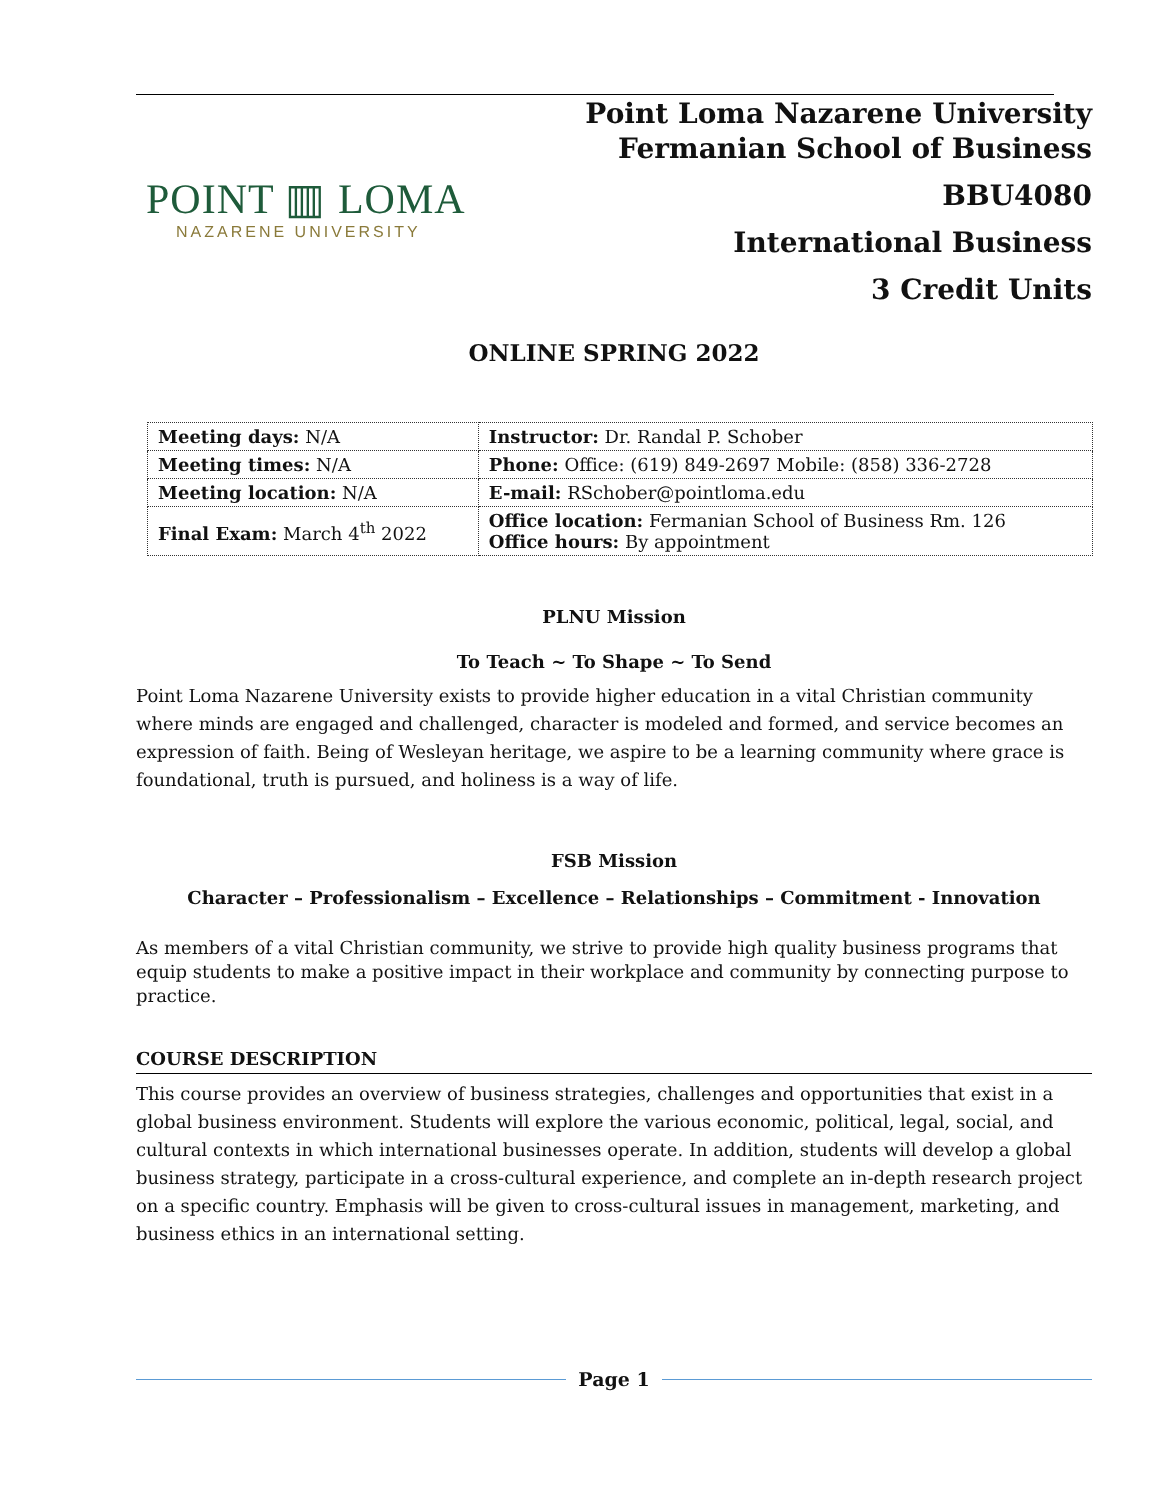POINT ▥ LOMA
NAZARENE UNIVERSITY
Point Loma Nazarene University
Fermanian School of Business
BBU4080
International Business
3 Credit Units
ONLINE SPRING 2022
| Meeting days: N/A | Instructor: Dr. Randal P. Schober |
| Meeting times: N/A | Phone: Office: (619) 849-2697 Mobile: (858) 336-2728 |
| Meeting location: N/A | E-mail: RSchober@pointloma.edu |
| Final Exam: March 4<sup>th</sup> 2022 | Office location: Fermanian School of Business Rm. 126 Office hours: By appointment |
PLNU Mission
To Teach ~ To Shape ~ To Send
Point Loma Nazarene University exists to provide higher education in a vital Christian community where minds are engaged and challenged, character is modeled and formed, and service becomes an expression of faith. Being of Wesleyan heritage, we aspire to be a learning community where grace is foundational, truth is pursued, and holiness is a way of life.
FSB Mission
Character – Professionalism – Excellence – Relationships – Commitment - Innovation
As members of a vital Christian community, we strive to provide high quality business programs that equip students to make a positive impact in their workplace and community by connecting purpose to practice.
COURSE DESCRIPTION
This course provides an overview of business strategies, challenges and opportunities that exist in a global business environment. Students will explore the various economic, political, legal, social, and cultural contexts in which international businesses operate. In addition, students will develop a global business strategy, participate in a cross-cultural experience, and complete an in-depth research project on a specific country. Emphasis will be given to cross-cultural issues in management, marketing, and business ethics in an international setting.
Page 1